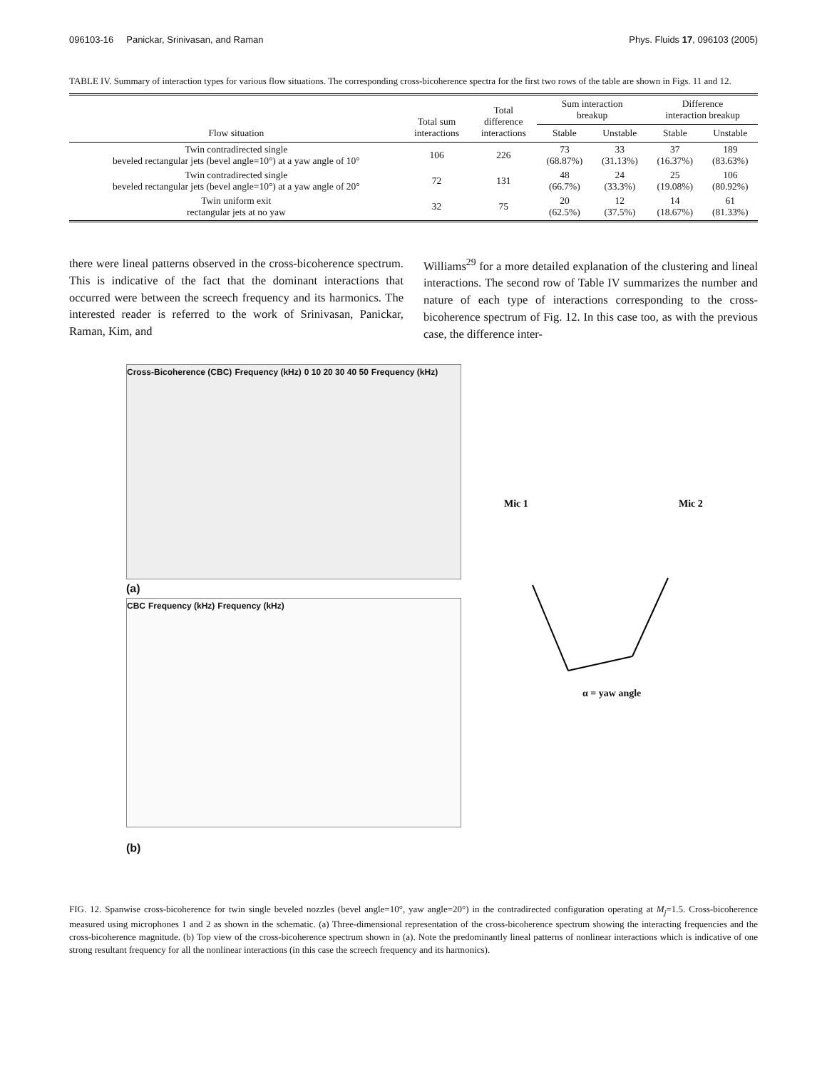096103-16 Panickar, Srinivasan, and Raman Phys. Fluids 17, 096103 (2005)
TABLE IV. Summary of interaction types for various flow situations. The corresponding cross-bicoherence spectra for the first two rows of the table are shown in Figs. 11 and 12.
| Flow situation | Total sum interactions | Total difference interactions | Sum interaction breakup | | Difference interaction breakup | |
| --- | --- | --- | --- | --- | --- | --- |
| | | | Stable | Unstable | Stable | Unstable |
| Twin contradirected single beveled rectangular jets (bevel angle=10°) at a yaw angle of 10° | 106 | 226 | 73 (68.87%) | 33 (31.13%) | 37 (16.37%) | 189 (83.63%) |
| Twin contradirected single beveled rectangular jets (bevel angle=10°) at a yaw angle of 20° | 72 | 131 | 48 (66.7%) | 24 (33.3%) | 25 (19.08%) | 106 (80.92%) |
| Twin uniform exit rectangular jets at no yaw | 32 | 75 | 20 (62.5%) | 12 (37.5%) | 14 (18.67%) | 61 (81.33%) |
there were lineal patterns observed in the cross-bicoherence spectrum. This is indicative of the fact that the dominant interactions that occurred were between the screech frequency and its harmonics. The interested reader is referred to the work of Srinivasan, Panickar, Raman, Kim, and
Williams<sup>29</sup> for a more detailed explanation of the clustering and lineal interactions. The second row of Table IV summarizes the number and nature of each type of interactions corresponding to the cross-bicoherence spectrum of Fig. 12. In this case too, as with the previous case, the difference inter-
Cross-Bicoherence (CBC) Frequency (kHz) 0 10 20 30 40 50 Frequency (kHz)
(a)
CBC Frequency (kHz) Frequency (kHz)
(b)
Mic 1
Mic 2
α = yaw angle
FIG. 12. Spanwise cross-bicoherence for twin single beveled nozzles (bevel angle=10°, yaw angle=20°) in the contradirected configuration operating at M<sub>j</sub>=1.5. Cross-bicoherence measured using microphones 1 and 2 as shown in the schematic. (a) Three-dimensional representation of the cross-bicoherence spectrum showing the interacting frequencies and the cross-bicoherence magnitude. (b) Top view of the cross-bicoherence spectrum shown in (a). Note the predominantly lineal patterns of nonlinear interactions which is indicative of one strong resultant frequency for all the nonlinear interactions (in this case the screech frequency and its harmonics).